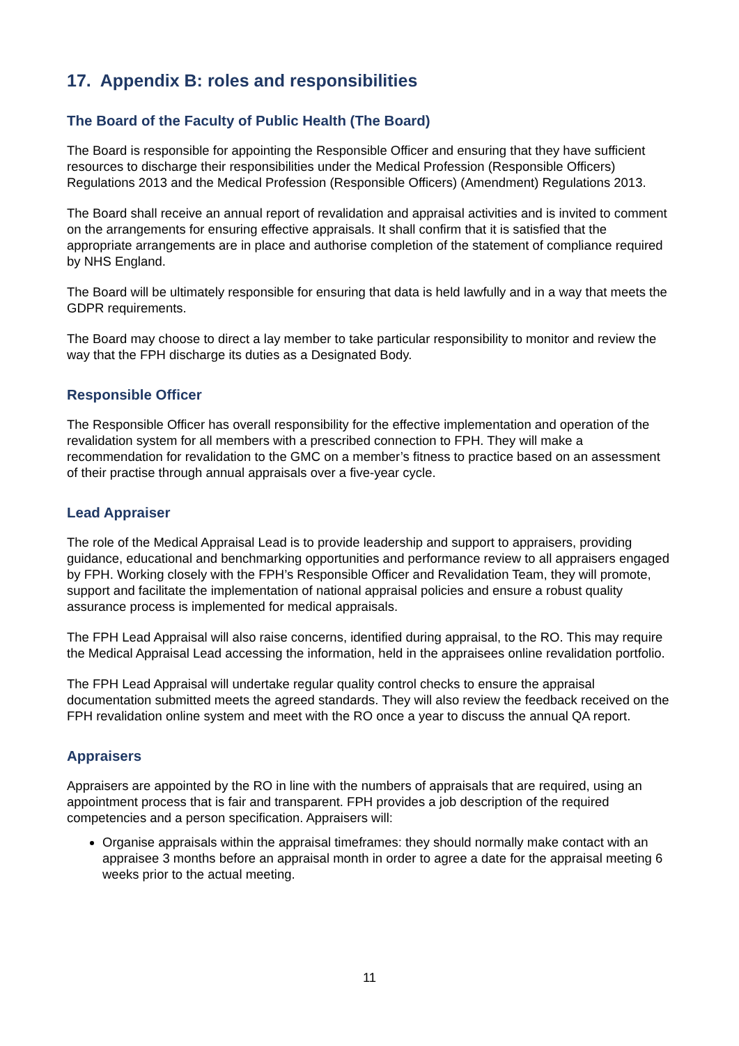17. Appendix B: roles and responsibilities
The Board of the Faculty of Public Health (The Board)
The Board is responsible for appointing the Responsible Officer and ensuring that they have sufficient resources to discharge their responsibilities under the Medical Profession (Responsible Officers) Regulations 2013 and the Medical Profession (Responsible Officers) (Amendment) Regulations 2013.
The Board shall receive an annual report of revalidation and appraisal activities and is invited to comment on the arrangements for ensuring effective appraisals. It shall confirm that it is satisfied that the appropriate arrangements are in place and authorise completion of the statement of compliance required by NHS England.
The Board will be ultimately responsible for ensuring that data is held lawfully and in a way that meets the GDPR requirements.
The Board may choose to direct a lay member to take particular responsibility to monitor and review the way that the FPH discharge its duties as a Designated Body.
Responsible Officer
The Responsible Officer has overall responsibility for the effective implementation and operation of the revalidation system for all members with a prescribed connection to FPH. They will make a recommendation for revalidation to the GMC on a member’s fitness to practice based on an assessment of their practise through annual appraisals over a five-year cycle.
Lead Appraiser
The role of the Medical Appraisal Lead is to provide leadership and support to appraisers, providing guidance, educational and benchmarking opportunities and performance review to all appraisers engaged by FPH. Working closely with the FPH’s Responsible Officer and Revalidation Team, they will promote, support and facilitate the implementation of national appraisal policies and ensure a robust quality assurance process is implemented for medical appraisals.
The FPH Lead Appraisal will also raise concerns, identified during appraisal, to the RO. This may require the Medical Appraisal Lead accessing the information, held in the appraisees online revalidation portfolio.
The FPH Lead Appraisal will undertake regular quality control checks to ensure the appraisal documentation submitted meets the agreed standards. They will also review the feedback received on the FPH revalidation online system and meet with the RO once a year to discuss the annual QA report.
Appraisers
Appraisers are appointed by the RO in line with the numbers of appraisals that are required, using an appointment process that is fair and transparent. FPH provides a job description of the required competencies and a person specification. Appraisers will:
Organise appraisals within the appraisal timeframes: they should normally make contact with an appraisee 3 months before an appraisal month in order to agree a date for the appraisal meeting 6 weeks prior to the actual meeting.
11